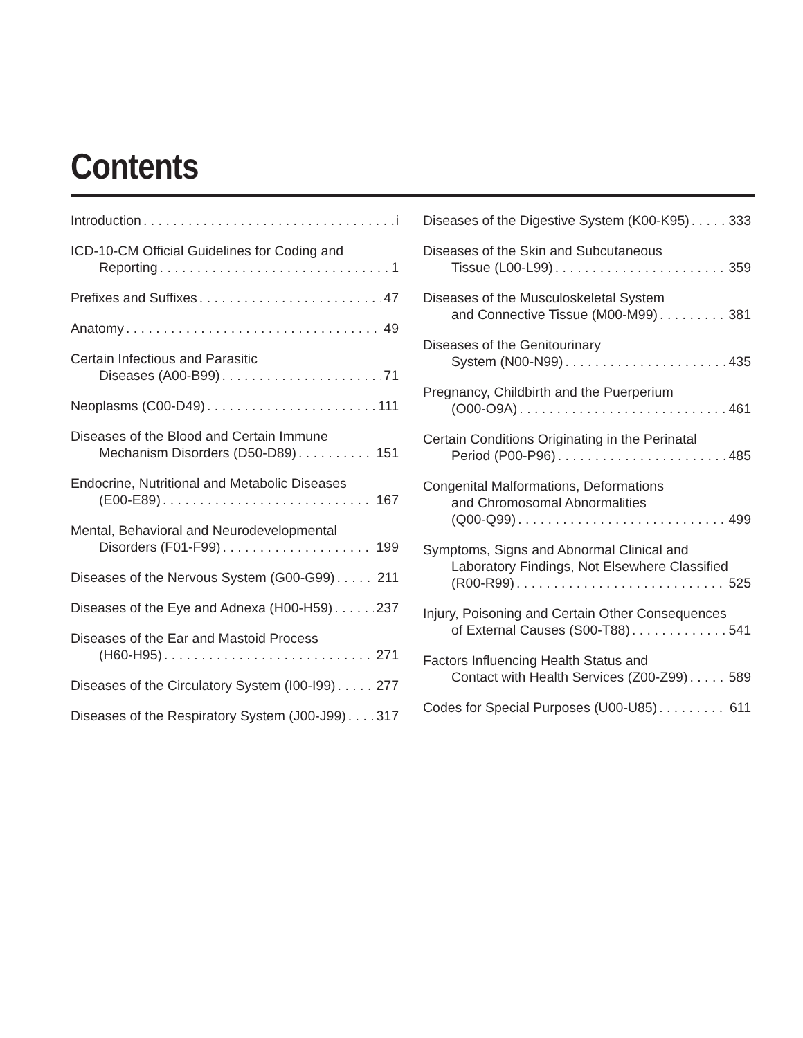Contents
Introduction i
ICD-10-CM Official Guidelines for Coding and
Reporting 1
Prefixes and Suffixes 47
Anatomy 49
Certain Infectious and Parasitic
Diseases (A00-B99) 71
Neoplasms (C00-D49) 111
Diseases of the Blood and Certain Immune
Mechanism Disorders (D50-D89) 151
Endocrine, Nutritional and Metabolic Diseases
(E00-E89) 167
Mental, Behavioral and Neurodevelopmental
Disorders (F01-F99) 199
Diseases of the Nervous System (G00-G99) 211
Diseases of the Eye and Adnexa (H00-H59) 237
Diseases of the Ear and Mastoid Process
(H60-H95) 271
Diseases of the Circulatory System (I00-I99) 277
Diseases of the Respiratory System (J00-J99) 317
Diseases of the Digestive System (K00-K95) 333
Diseases of the Skin and Subcutaneous
Tissue (L00-L99) 359
Diseases of the Musculoskeletal System
and Connective Tissue (M00-M99) 381
Diseases of the Genitourinary
System (N00-N99) 435
Pregnancy, Childbirth and the Puerperium
(O00-O9A) 461
Certain Conditions Originating in the Perinatal
Period (P00-P96) 485
Congenital Malformations, Deformations
and Chromosomal Abnormalities
(Q00-Q99) 499
Symptoms, Signs and Abnormal Clinical and
Laboratory Findings, Not Elsewhere Classified
(R00-R99) 525
Injury, Poisoning and Certain Other Consequences
of External Causes (S00-T88) 541
Factors Influencing Health Status and
Contact with Health Services (Z00-Z99) 589
Codes for Special Purposes (U00-U85) 611